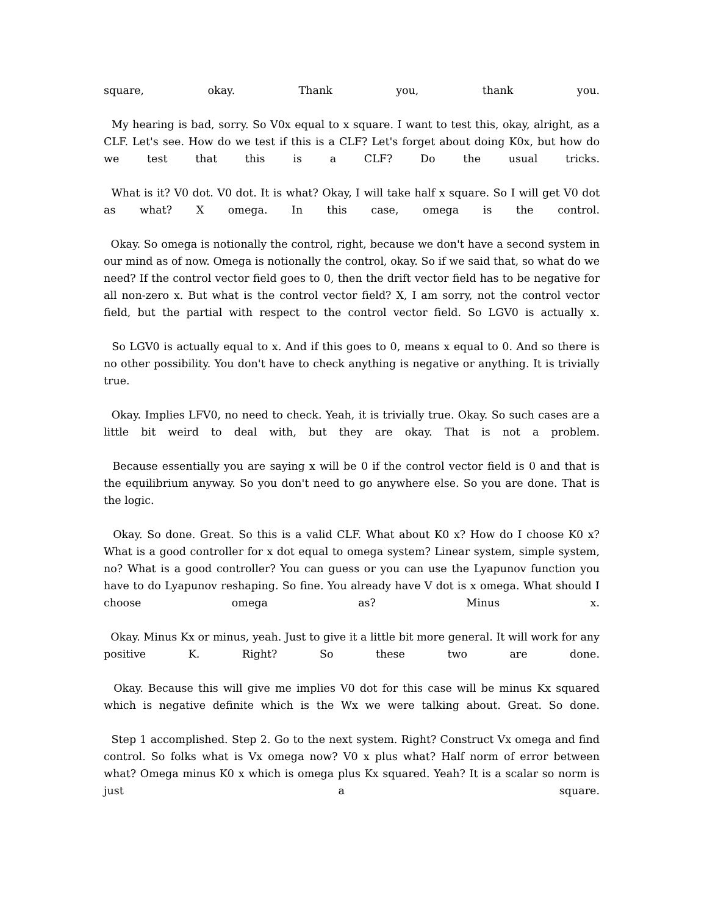square, okay. Thank you, thank you.
My hearing is bad, sorry. So V0x equal to x square. I want to test this, okay, alright, as a CLF. Let's see. How do we test if this is a CLF? Let's forget about doing K0x, but how do we test that this is a CLF? Do the usual tricks.
What is it? V0 dot. V0 dot. It is what? Okay, I will take half x square. So I will get V0 dot as what? X omega. In this case, omega is the control.
Okay. So omega is notionally the control, right, because we don't have a second system in our mind as of now. Omega is notionally the control, okay. So if we said that, so what do we need? If the control vector field goes to 0, then the drift vector field has to be negative for all non-zero x. But what is the control vector field? X, I am sorry, not the control vector field, but the partial with respect to the control vector field. So LGV0 is actually x.
So LGV0 is actually equal to x. And if this goes to 0, means x equal to 0. And so there is no other possibility. You don't have to check anything is negative or anything. It is trivially true.
Okay. Implies LFV0, no need to check. Yeah, it is trivially true. Okay. So such cases are a little bit weird to deal with, but they are okay. That is not a problem.
Because essentially you are saying x will be 0 if the control vector field is 0 and that is the equilibrium anyway. So you don't need to go anywhere else. So you are done. That is the logic.
Okay. So done. Great. So this is a valid CLF. What about K0 x? How do I choose K0 x? What is a good controller for x dot equal to omega system? Linear system, simple system, no? What is a good controller? You can guess or you can use the Lyapunov function you have to do Lyapunov reshaping. So fine. You already have V dot is x omega. What should I choose omega as? Minus x.
Okay. Minus Kx or minus, yeah. Just to give it a little bit more general. It will work for any positive K. Right? So these two are done.
Okay. Because this will give me implies V0 dot for this case will be minus Kx squared which is negative definite which is the Wx we were talking about. Great. So done.
Step 1 accomplished. Step 2. Go to the next system. Right? Construct Vx omega and find control. So folks what is Vx omega now? V0 x plus what? Half norm of error between what? Omega minus K0 x which is omega plus Kx squared. Yeah? It is a scalar so norm is just a square.